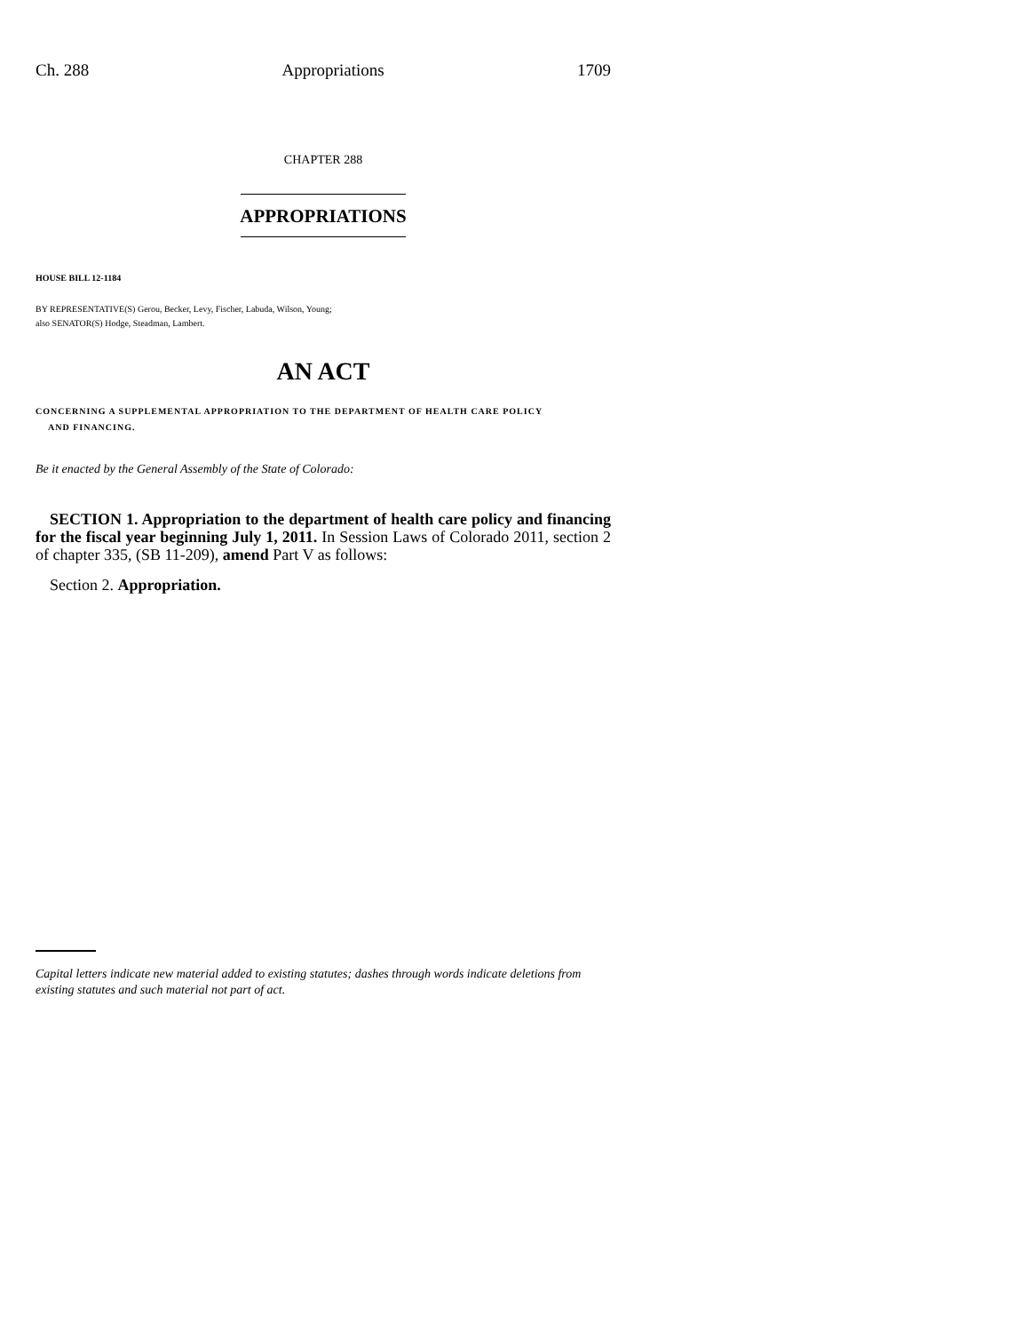Ch. 288 Appropriations 1709
CHAPTER 288
APPROPRIATIONS
HOUSE BILL 12-1184
BY REPRESENTATIVE(S) Gerou, Becker, Levy, Fischer, Labuda, Wilson, Young;
also SENATOR(S) Hodge, Steadman, Lambert.
AN ACT
CONCERNING A SUPPLEMENTAL APPROPRIATION TO THE DEPARTMENT OF HEALTH CARE POLICY
AND FINANCING.
Be it enacted by the General Assembly of the State of Colorado:
SECTION 1. Appropriation to the department of health care policy and financing for the fiscal year beginning July 1, 2011. In Session Laws of Colorado 2011, section 2 of chapter 335, (SB 11-209), amend Part V as follows:
Section 2. Appropriation.
Capital letters indicate new material added to existing statutes; dashes through words indicate deletions from existing statutes and such material not part of act.